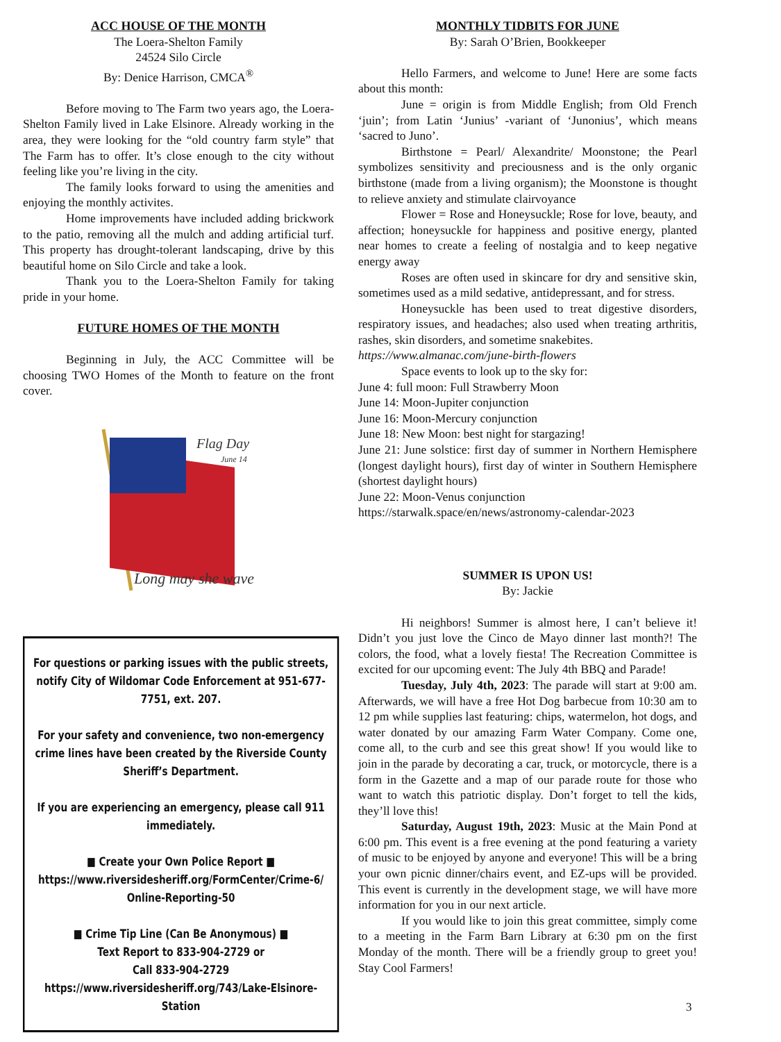ACC HOUSE OF THE MONTH
The Loera-Shelton Family
24524 Silo Circle
By: Denice Harrison, CMCA<sup>®</sup>
Before moving to The Farm two years ago, the Loera-Shelton Family lived in Lake Elsinore. Already working in the area, they were looking for the “old country farm style” that The Farm has to offer. It’s close enough to the city without feeling like you’re living in the city.
The family looks forward to using the amenities and enjoying the monthly activites.
Home improvements have included adding brickwork to the patio, removing all the mulch and adding artificial turf. This property has drought-tolerant landscaping, drive by this beautiful home on Silo Circle and take a look.
Thank you to the Loera-Shelton Family for taking pride in your home.
FUTURE HOMES OF THE MONTH
Beginning in July, the ACC Committee will be choosing TWO Homes of the Month to feature on the front cover.
Flag Day
June 14
Long may she wave
For questions or parking issues with the public streets, notify City of Wildomar Code Enforcement at 951-677-7751, ext. 207.
For your safety and convenience, two non-emergency crime lines have been created by the Riverside County Sheriff’s Department.
If you are experiencing an emergency, please call 911 immediately.
■ Create your Own Police Report ■
https://www.riversidesheriff.org/FormCenter/Crime-6/ Online-Reporting-50
■ Crime Tip Line (Can Be Anonymous) ■
Text Report to 833-904-2729 or
Call 833-904-2729
https://www.riversidesheriff.org/743/Lake-Elsinore-Station
MONTHLY TIDBITS FOR JUNE
By: Sarah O’Brien, Bookkeeper
Hello Farmers, and welcome to June! Here are some facts about this month:
June = origin is from Middle English; from Old French ‘juin’; from Latin ‘Junius’ -variant of ‘Junonius’, which means ‘sacred to Juno’.
Birthstone = Pearl/ Alexandrite/ Moonstone; the Pearl symbolizes sensitivity and preciousness and is the only organic birthstone (made from a living organism); the Moonstone is thought to relieve anxiety and stimulate clairvoyance
Flower = Rose and Honeysuckle; Rose for love, beauty, and affection; honeysuckle for happiness and positive energy, planted near homes to create a feeling of nostalgia and to keep negative energy away
Roses are often used in skincare for dry and sensitive skin, sometimes used as a mild sedative, antidepressant, and for stress.
Honeysuckle has been used to treat digestive disorders, respiratory issues, and headaches; also used when treating arthritis, rashes, skin disorders, and sometime snakebites.
https://www.almanac.com/june-birth-flowers
Space events to look up to the sky for:
June 4: full moon: Full Strawberry Moon
June 14: Moon-Jupiter conjunction
June 16: Moon-Mercury conjunction
June 18: New Moon: best night for stargazing!
June 21: June solstice: first day of summer in Northern Hemisphere (longest daylight hours), first day of winter in Southern Hemisphere (shortest daylight hours)
June 22: Moon-Venus conjunction
https://starwalk.space/en/news/astronomy-calendar-2023
SUMMER IS UPON US!
By: Jackie
Hi neighbors! Summer is almost here, I can’t believe it! Didn’t you just love the Cinco de Mayo dinner last month?! The colors, the food, what a lovely fiesta! The Recreation Committee is excited for our upcoming event: The July 4th BBQ and Parade!
Tuesday, July 4th, 2023: The parade will start at 9:00 am. Afterwards, we will have a free Hot Dog barbecue from 10:30 am to 12 pm while supplies last featuring: chips, watermelon, hot dogs, and water donated by our amazing Farm Water Company. Come one, come all, to the curb and see this great show! If you would like to join in the parade by decorating a car, truck, or motorcycle, there is a form in the Gazette and a map of our parade route for those who want to watch this patriotic display. Don’t forget to tell the kids, they’ll love this!
Saturday, August 19th, 2023: Music at the Main Pond at 6:00 pm. This event is a free evening at the pond featuring a variety of music to be enjoyed by anyone and everyone! This will be a bring your own picnic dinner/chairs event, and EZ-ups will be provided. This event is currently in the development stage, we will have more information for you in our next article.
If you would like to join this great committee, simply come to a meeting in the Farm Barn Library at 6:30 pm on the first Monday of the month. There will be a friendly group to greet you! Stay Cool Farmers!
3